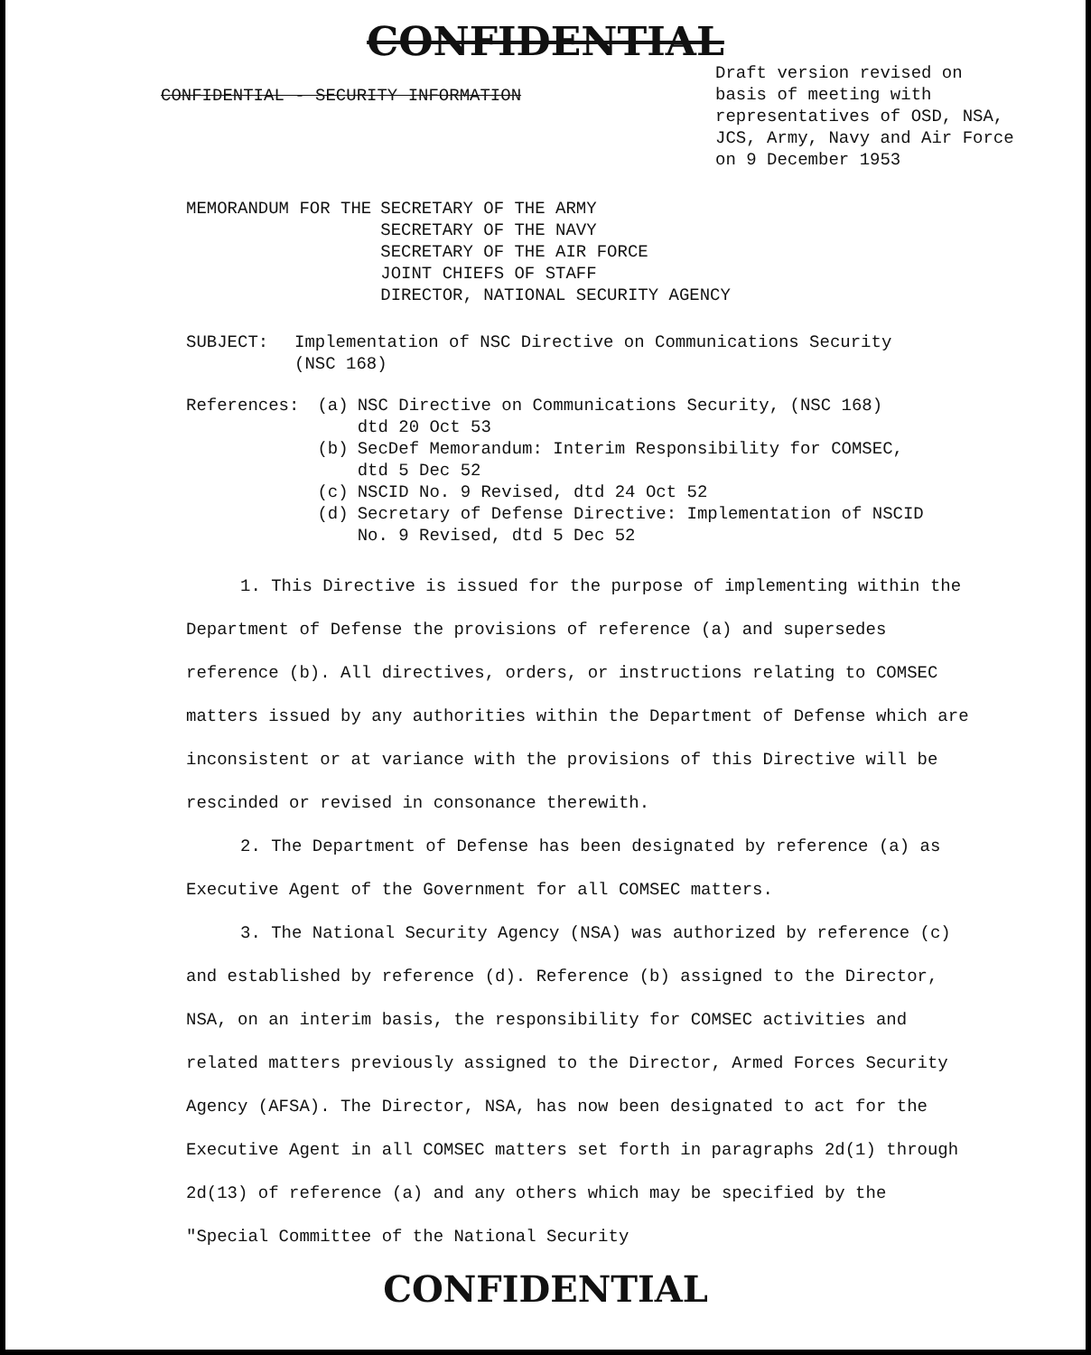CONFIDENTIAL
CONFIDENTIAL - SECURITY INFORMATION
Draft version revised on basis of meeting with representatives of OSD, NSA, JCS, Army, Navy and Air Force on 9 December 1953
MEMORANDUM FOR THE SECRETARY OF THE ARMY
SECRETARY OF THE NAVY
SECRETARY OF THE AIR FORCE
JOINT CHIEFS OF STAFF
DIRECTOR, NATIONAL SECURITY AGENCY
SUBJECT: Implementation of NSC Directive on Communications Security
(NSC 168)
References:
| (a) | NSC Directive on Communications Security, (NSC 168) dtd 20 Oct 53 |
| (b) | SecDef Memorandum: Interim Responsibility for COMSEC, dtd 5 Dec 52 |
| (c) | NSCID No. 9 Revised, dtd 24 Oct 52 |
| (d) | Secretary of Defense Directive: Implementation of NSCID No. 9 Revised, dtd 5 Dec 52 |
1. This Directive is issued for the purpose of implementing within the Department of Defense the provisions of reference (a) and supersedes reference (b). All directives, orders, or instructions relating to COMSEC matters issued by any authorities within the Department of Defense which are inconsistent or at variance with the provisions of this Directive will be rescinded or revised in consonance therewith.
2. The Department of Defense has been designated by reference (a) as Executive Agent of the Government for all COMSEC matters.
3. The National Security Agency (NSA) was authorized by reference (c) and established by reference (d). Reference (b) assigned to the Director, NSA, on an interim basis, the responsibility for COMSEC activities and related matters previously assigned to the Director, Armed Forces Security Agency (AFSA). The Director, NSA, has now been designated to act for the Executive Agent in all COMSEC matters set forth in paragraphs 2d(1) through 2d(13) of reference (a) and any others which may be specified by the "Special Committee of the National Security
CONFIDENTIAL